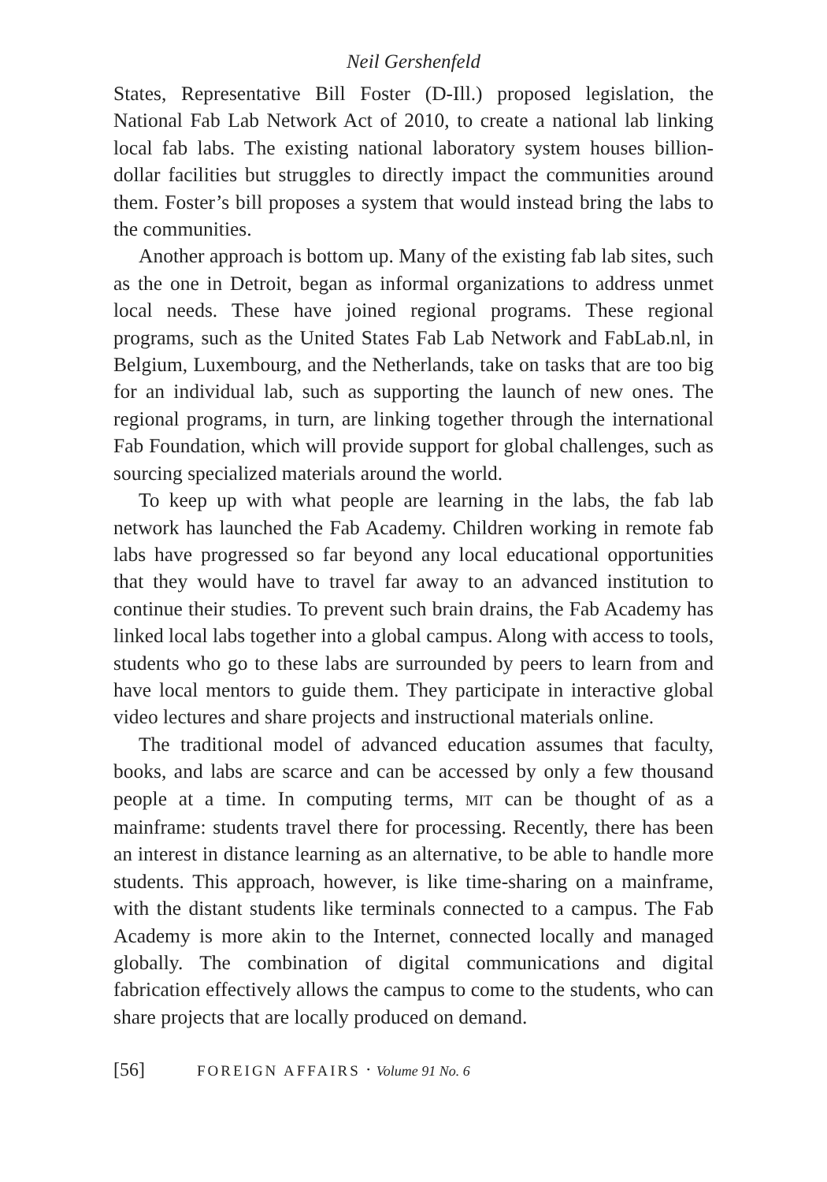Neil Gershenfeld
States, Representative Bill Foster (D-Ill.) proposed legislation, the National Fab Lab Network Act of 2010, to create a national lab linking local fab labs. The existing national laboratory system houses billion-dollar facilities but struggles to directly impact the communities around them. Foster’s bill proposes a system that would instead bring the labs to the communities.
Another approach is bottom up. Many of the existing fab lab sites, such as the one in Detroit, began as informal organizations to address unmet local needs. These have joined regional programs. These regional programs, such as the United States Fab Lab Network and FabLab.nl, in Belgium, Luxembourg, and the Netherlands, take on tasks that are too big for an individual lab, such as supporting the launch of new ones. The regional programs, in turn, are linking together through the international Fab Foundation, which will provide support for global challenges, such as sourcing specialized materials around the world.
To keep up with what people are learning in the labs, the fab lab network has launched the Fab Academy. Children working in remote fab labs have progressed so far beyond any local educational opportunities that they would have to travel far away to an advanced institution to continue their studies. To prevent such brain drains, the Fab Academy has linked local labs together into a global campus. Along with access to tools, students who go to these labs are surrounded by peers to learn from and have local mentors to guide them. They participate in interactive global video lectures and share projects and instructional materials online.
The traditional model of advanced education assumes that faculty, books, and labs are scarce and can be accessed by only a few thousand people at a time. In computing terms, MIT can be thought of as a mainframe: students travel there for processing. Recently, there has been an interest in distance learning as an alternative, to be able to handle more students. This approach, however, is like time-sharing on a mainframe, with the distant students like terminals connected to a campus. The Fab Academy is more akin to the Internet, connected locally and managed globally. The combination of digital communications and digital fabrication effectively allows the campus to come to the students, who can share projects that are locally produced on demand.
[56] FOREIGN AFFAIRS · Volume 91 No. 6